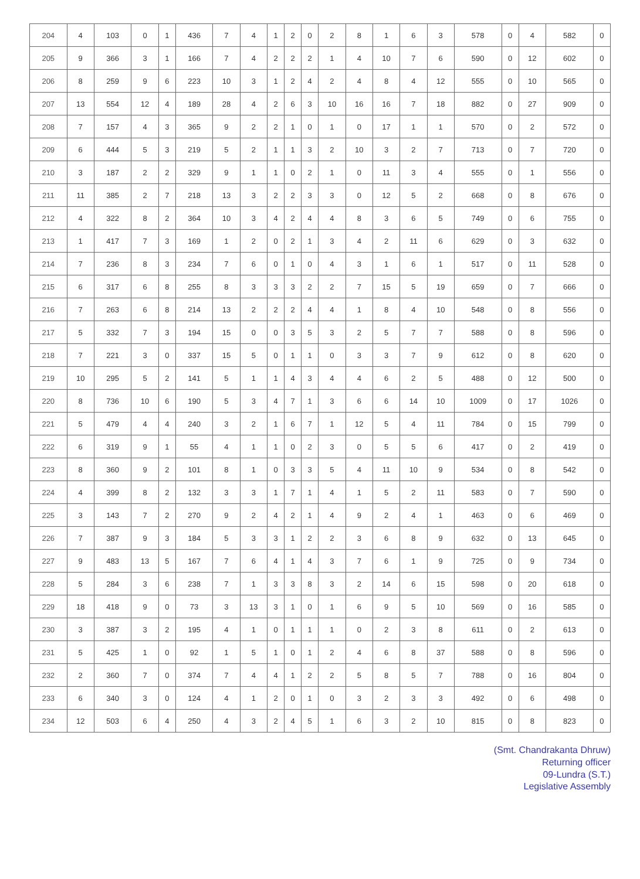| 204 | 4 | 103 | 0 | 1 | 436 | 7 | 4 | 1 | 2 | 0 | 2 | 8 | 1 | 6 | 3 | 578 | 0 | 4 | 582 | 0 |
| 205 | 9 | 366 | 3 | 1 | 166 | 7 | 4 | 2 | 2 | 2 | 1 | 4 | 10 | 7 | 6 | 590 | 0 | 12 | 602 | 0 |
| 206 | 8 | 259 | 9 | 6 | 223 | 10 | 3 | 1 | 2 | 4 | 2 | 4 | 8 | 4 | 12 | 555 | 0 | 10 | 565 | 0 |
| 207 | 13 | 554 | 12 | 4 | 189 | 28 | 4 | 2 | 6 | 3 | 10 | 16 | 16 | 7 | 18 | 882 | 0 | 27 | 909 | 0 |
| 208 | 7 | 157 | 4 | 3 | 365 | 9 | 2 | 2 | 1 | 0 | 1 | 0 | 17 | 1 | 1 | 570 | 0 | 2 | 572 | 0 |
| 209 | 6 | 444 | 5 | 3 | 219 | 5 | 2 | 1 | 1 | 3 | 2 | 10 | 3 | 2 | 7 | 713 | 0 | 7 | 720 | 0 |
| 210 | 3 | 187 | 2 | 2 | 329 | 9 | 1 | 1 | 0 | 2 | 1 | 0 | 11 | 3 | 4 | 555 | 0 | 1 | 556 | 0 |
| 211 | 11 | 385 | 2 | 7 | 218 | 13 | 3 | 2 | 2 | 3 | 3 | 0 | 12 | 5 | 2 | 668 | 0 | 8 | 676 | 0 |
| 212 | 4 | 322 | 8 | 2 | 364 | 10 | 3 | 4 | 2 | 4 | 4 | 8 | 3 | 6 | 5 | 749 | 0 | 6 | 755 | 0 |
| 213 | 1 | 417 | 7 | 3 | 169 | 1 | 2 | 0 | 2 | 1 | 3 | 4 | 2 | 11 | 6 | 629 | 0 | 3 | 632 | 0 |
| 214 | 7 | 236 | 8 | 3 | 234 | 7 | 6 | 0 | 1 | 0 | 4 | 3 | 1 | 6 | 1 | 517 | 0 | 11 | 528 | 0 |
| 215 | 6 | 317 | 6 | 8 | 255 | 8 | 3 | 3 | 3 | 2 | 2 | 7 | 15 | 5 | 19 | 659 | 0 | 7 | 666 | 0 |
| 216 | 7 | 263 | 6 | 8 | 214 | 13 | 2 | 2 | 2 | 4 | 4 | 1 | 8 | 4 | 10 | 548 | 0 | 8 | 556 | 0 |
| 217 | 5 | 332 | 7 | 3 | 194 | 15 | 0 | 0 | 3 | 5 | 3 | 2 | 5 | 7 | 7 | 588 | 0 | 8 | 596 | 0 |
| 218 | 7 | 221 | 3 | 0 | 337 | 15 | 5 | 0 | 1 | 1 | 0 | 3 | 3 | 7 | 9 | 612 | 0 | 8 | 620 | 0 |
| 219 | 10 | 295 | 5 | 2 | 141 | 5 | 1 | 1 | 4 | 3 | 4 | 4 | 6 | 2 | 5 | 488 | 0 | 12 | 500 | 0 |
| 220 | 8 | 736 | 10 | 6 | 190 | 5 | 3 | 4 | 7 | 1 | 3 | 6 | 6 | 14 | 10 | 1009 | 0 | 17 | 1026 | 0 |
| 221 | 5 | 479 | 4 | 4 | 240 | 3 | 2 | 1 | 6 | 7 | 1 | 12 | 5 | 4 | 11 | 784 | 0 | 15 | 799 | 0 |
| 222 | 6 | 319 | 9 | 1 | 55 | 4 | 1 | 1 | 0 | 2 | 3 | 0 | 5 | 5 | 6 | 417 | 0 | 2 | 419 | 0 |
| 223 | 8 | 360 | 9 | 2 | 101 | 8 | 1 | 0 | 3 | 3 | 5 | 4 | 11 | 10 | 9 | 534 | 0 | 8 | 542 | 0 |
| 224 | 4 | 399 | 8 | 2 | 132 | 3 | 3 | 1 | 7 | 1 | 4 | 1 | 5 | 2 | 11 | 583 | 0 | 7 | 590 | 0 |
| 225 | 3 | 143 | 7 | 2 | 270 | 9 | 2 | 4 | 2 | 1 | 4 | 9 | 2 | 4 | 1 | 463 | 0 | 6 | 469 | 0 |
| 226 | 7 | 387 | 9 | 3 | 184 | 5 | 3 | 3 | 1 | 2 | 2 | 3 | 6 | 8 | 9 | 632 | 0 | 13 | 645 | 0 |
| 227 | 9 | 483 | 13 | 5 | 167 | 7 | 6 | 4 | 1 | 4 | 3 | 7 | 6 | 1 | 9 | 725 | 0 | 9 | 734 | 0 |
| 228 | 5 | 284 | 3 | 6 | 238 | 7 | 1 | 3 | 3 | 8 | 3 | 2 | 14 | 6 | 15 | 598 | 0 | 20 | 618 | 0 |
| 229 | 18 | 418 | 9 | 0 | 73 | 3 | 13 | 3 | 1 | 0 | 1 | 6 | 9 | 5 | 10 | 569 | 0 | 16 | 585 | 0 |
| 230 | 3 | 387 | 3 | 2 | 195 | 4 | 1 | 0 | 1 | 1 | 1 | 0 | 2 | 3 | 8 | 611 | 0 | 2 | 613 | 0 |
| 231 | 5 | 425 | 1 | 0 | 92 | 1 | 5 | 1 | 0 | 1 | 2 | 4 | 6 | 8 | 37 | 588 | 0 | 8 | 596 | 0 |
| 232 | 2 | 360 | 7 | 0 | 374 | 7 | 4 | 4 | 1 | 2 | 2 | 5 | 8 | 5 | 7 | 788 | 0 | 16 | 804 | 0 |
| 233 | 6 | 340 | 3 | 0 | 124 | 4 | 1 | 2 | 0 | 1 | 0 | 3 | 2 | 3 | 3 | 492 | 0 | 6 | 498 | 0 |
| 234 | 12 | 503 | 6 | 4 | 250 | 4 | 3 | 2 | 4 | 5 | 1 | 6 | 3 | 2 | 10 | 815 | 0 | 8 | 823 | 0 |
(Smt. Chandrakanta Dhruw)
Returning officer
09-Lundra (S.T.)
Legislative Assembly